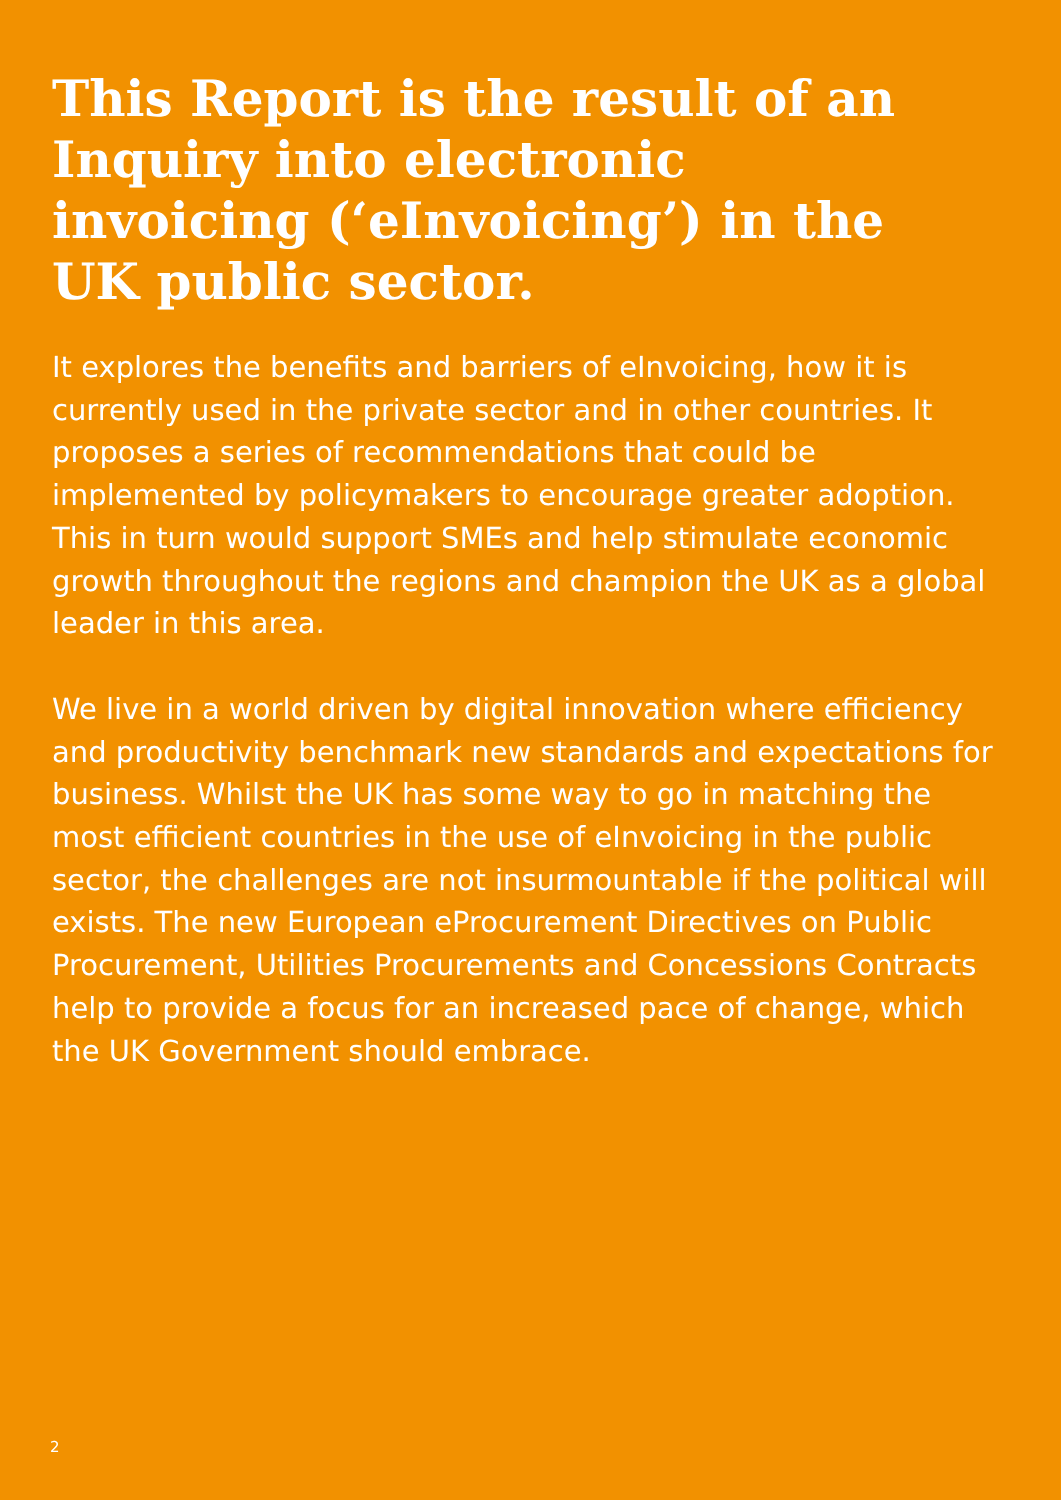This Report is the result of an Inquiry into electronic invoicing (‘eInvoicing’) in the UK public sector.
It explores the benefits and barriers of eInvoicing, how it is currently used in the private sector and in other countries. It proposes a series of recommendations that could be implemented by policymakers to encourage greater adoption. This in turn would support SMEs and help stimulate economic growth throughout the regions and champion the UK as a global leader in this area.
We live in a world driven by digital innovation where efficiency and productivity benchmark new standards and expectations for business. Whilst the UK has some way to go in matching the most efficient countries in the use of eInvoicing in the public sector, the challenges are not insurmountable if the political will exists. The new European eProcurement Directives on Public Procurement, Utilities Procurements and Concessions Contracts help to provide a focus for an increased pace of change, which the UK Government should embrace.
2